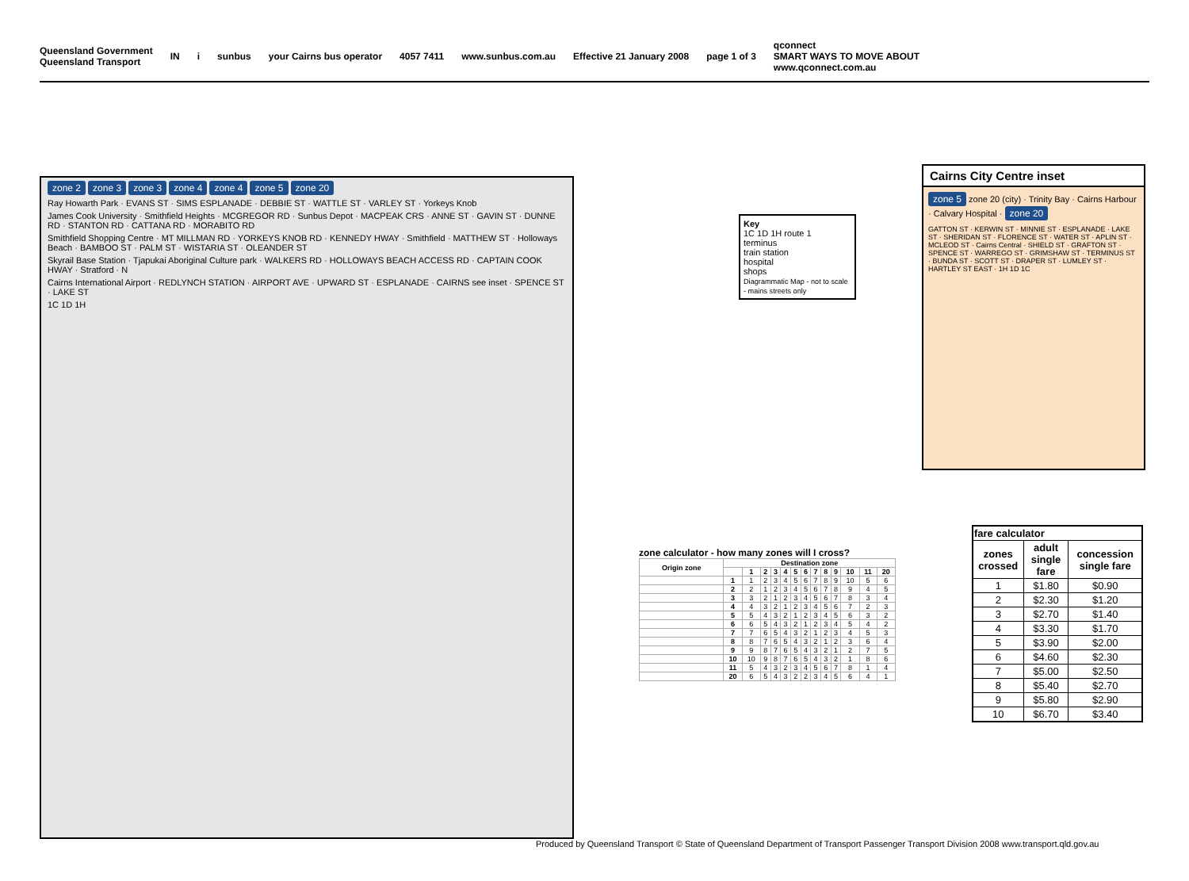Queensland Government
Queensland Transport IN i sunbus your Cairns bus operator 4057 7411 www.sunbus.com.au Effective 21 January 2008 page 1 of 3 qconnect
SMART WAYS TO MOVE ABOUT
www.qconnect.com.au
zone 2 zone 3 zone 3 zone 4 zone 4 zone 5 zone 20
Ray Howarth Park · EVANS ST · SIMS ESPLANADE · DEBBIE ST · WATTLE ST · VARLEY ST · Yorkeys Knob
James Cook University · Smithfield Heights · MCGREGOR RD · Sunbus Depot · MACPEAK CRS · ANNE ST · GAVIN ST · DUNNE RD · STANTON RD · CATTANA RD · MORABITO RD
Smithfield Shopping Centre · MT MILLMAN RD · YORKEYS KNOB RD · KENNEDY HWAY · Smithfield · MATTHEW ST · Holloways Beach · BAMBOO ST · PALM ST · WISTARIA ST · OLEANDER ST
Skyrail Base Station · Tjapukai Aboriginal Culture park · WALKERS RD · HOLLOWAYS BEACH ACCESS RD · CAPTAIN COOK HWAY · Stratford · N
Cairns International Airport · REDLYNCH STATION · AIRPORT AVE · UPWARD ST · ESPLANADE · CAIRNS see inset · SPENCE ST · LAKE ST
1C 1D 1H
Key
1C 1D 1H route 1
terminus
train station
hospital
shops
Diagrammatic Map - not to scale - mains streets only
Cairns City Centre inset
zone 5 zone 20 (city) · Trinity Bay · Cairns Harbour · Calvary Hospital · zone 20
GATTON ST · KERWIN ST · MINNIE ST · ESPLANADE · LAKE ST · SHERIDAN ST · FLORENCE ST · WATER ST · APLIN ST · MCLEOD ST · Cairns Central · SHIELD ST · GRAFTON ST · SPENCE ST · WARREGO ST · GRIMSHAW ST · TERMINUS ST · BUNDA ST · SCOTT ST · DRAPER ST · LUMLEY ST · HARTLEY ST EAST · 1H 1D 1C
zone calculator - how many zones will I cross?
| Origin zone | Destination zone | | | | | | | | | | | | |
| --- | --- | --- | --- | --- | --- | --- | --- | --- | --- | --- | --- | --- | --- |
| | | 1 | 2 | 3 | 4 | 5 | 6 | 7 | 8 | 9 | 10 | 11 | 20 |
| | 1 | 1 | 2 | 3 | 4 | 5 | 6 | 7 | 8 | 9 | 10 | 5 | 6 |
| | 2 | 2 | 1 | 2 | 3 | 4 | 5 | 6 | 7 | 8 | 9 | 4 | 5 |
| | 3 | 3 | 2 | 1 | 2 | 3 | 4 | 5 | 6 | 7 | 8 | 3 | 4 |
| | 4 | 4 | 3 | 2 | 1 | 2 | 3 | 4 | 5 | 6 | 7 | 2 | 3 |
| | 5 | 5 | 4 | 3 | 2 | 1 | 2 | 3 | 4 | 5 | 6 | 3 | 2 |
| | 6 | 6 | 5 | 4 | 3 | 2 | 1 | 2 | 3 | 4 | 5 | 4 | 2 |
| | 7 | 7 | 6 | 5 | 4 | 3 | 2 | 1 | 2 | 3 | 4 | 5 | 3 |
| | 8 | 8 | 7 | 6 | 5 | 4 | 3 | 2 | 1 | 2 | 3 | 6 | 4 |
| | 9 | 9 | 8 | 7 | 6 | 5 | 4 | 3 | 2 | 1 | 2 | 7 | 5 |
| | 10 | 10 | 9 | 8 | 7 | 6 | 5 | 4 | 3 | 2 | 1 | 8 | 6 |
| | 11 | 5 | 4 | 3 | 2 | 3 | 4 | 5 | 6 | 7 | 8 | 1 | 4 |
| | 20 | 6 | 5 | 4 | 3 | 2 | 2 | 3 | 4 | 5 | 6 | 4 | 1 |
| fare calculator | | |
| --- | --- | --- |
| zones crossed | adult single fare | concession single fare |
| 1 | $1.80 | $0.90 |
| 2 | $2.30 | $1.20 |
| 3 | $2.70 | $1.40 |
| 4 | $3.30 | $1.70 |
| 5 | $3.90 | $2.00 |
| 6 | $4.60 | $2.30 |
| 7 | $5.00 | $2.50 |
| 8 | $5.40 | $2.70 |
| 9 | $5.80 | $2.90 |
| 10 | $6.70 | $3.40 |
Produced by Queensland Transport © State of Queensland Department of Transport Passenger Transport Division 2008 www.transport.qld.gov.au